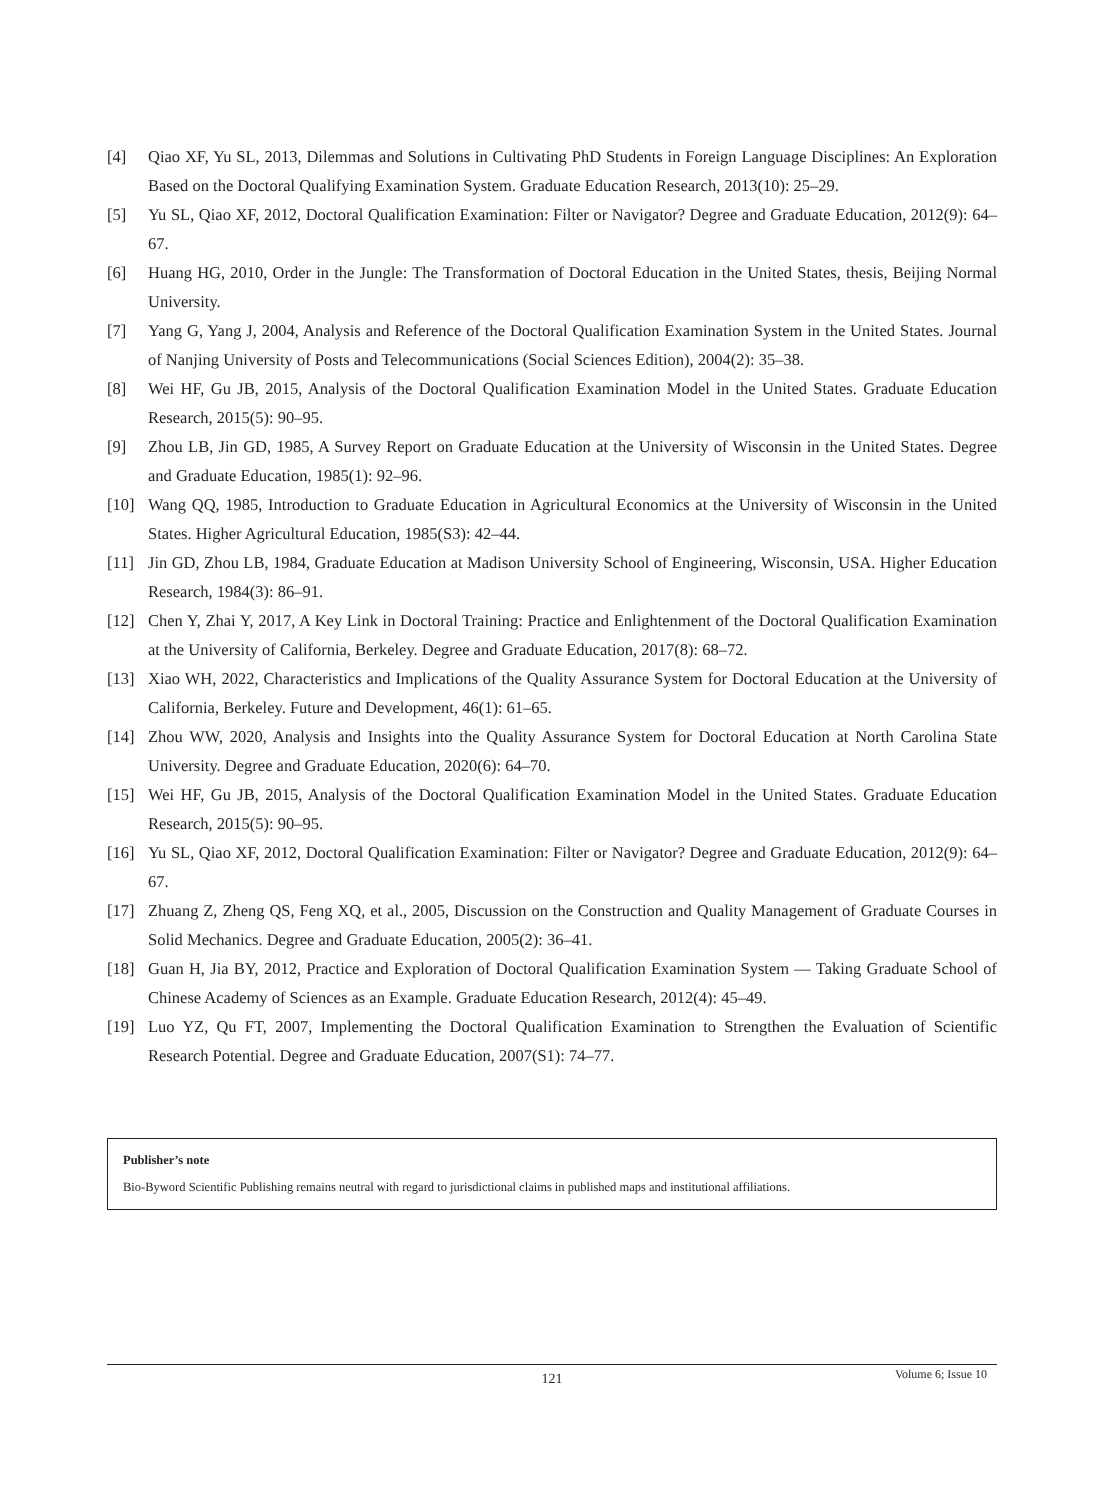[4] Qiao XF, Yu SL, 2013, Dilemmas and Solutions in Cultivating PhD Students in Foreign Language Disciplines: An Exploration Based on the Doctoral Qualifying Examination System. Graduate Education Research, 2013(10): 25–29.
[5] Yu SL, Qiao XF, 2012, Doctoral Qualification Examination: Filter or Navigator? Degree and Graduate Education, 2012(9): 64–67.
[6] Huang HG, 2010, Order in the Jungle: The Transformation of Doctoral Education in the United States, thesis, Beijing Normal University.
[7] Yang G, Yang J, 2004, Analysis and Reference of the Doctoral Qualification Examination System in the United States. Journal of Nanjing University of Posts and Telecommunications (Social Sciences Edition), 2004(2): 35–38.
[8] Wei HF, Gu JB, 2015, Analysis of the Doctoral Qualification Examination Model in the United States. Graduate Education Research, 2015(5): 90–95.
[9] Zhou LB, Jin GD, 1985, A Survey Report on Graduate Education at the University of Wisconsin in the United States. Degree and Graduate Education, 1985(1): 92–96.
[10] Wang QQ, 1985, Introduction to Graduate Education in Agricultural Economics at the University of Wisconsin in the United States. Higher Agricultural Education, 1985(S3): 42–44.
[11] Jin GD, Zhou LB, 1984, Graduate Education at Madison University School of Engineering, Wisconsin, USA. Higher Education Research, 1984(3): 86–91.
[12] Chen Y, Zhai Y, 2017, A Key Link in Doctoral Training: Practice and Enlightenment of the Doctoral Qualification Examination at the University of California, Berkeley. Degree and Graduate Education, 2017(8): 68–72.
[13] Xiao WH, 2022, Characteristics and Implications of the Quality Assurance System for Doctoral Education at the University of California, Berkeley. Future and Development, 46(1): 61–65.
[14] Zhou WW, 2020, Analysis and Insights into the Quality Assurance System for Doctoral Education at North Carolina State University. Degree and Graduate Education, 2020(6): 64–70.
[15] Wei HF, Gu JB, 2015, Analysis of the Doctoral Qualification Examination Model in the United States. Graduate Education Research, 2015(5): 90–95.
[16] Yu SL, Qiao XF, 2012, Doctoral Qualification Examination: Filter or Navigator? Degree and Graduate Education, 2012(9): 64–67.
[17] Zhuang Z, Zheng QS, Feng XQ, et al., 2005, Discussion on the Construction and Quality Management of Graduate Courses in Solid Mechanics. Degree and Graduate Education, 2005(2): 36–41.
[18] Guan H, Jia BY, 2012, Practice and Exploration of Doctoral Qualification Examination System — Taking Graduate School of Chinese Academy of Sciences as an Example. Graduate Education Research, 2012(4): 45–49.
[19] Luo YZ, Qu FT, 2007, Implementing the Doctoral Qualification Examination to Strengthen the Evaluation of Scientific Research Potential. Degree and Graduate Education, 2007(S1): 74–77.
Publisher’s note
Bio-Byword Scientific Publishing remains neutral with regard to jurisdictional claims in published maps and institutional affiliations.
121
Volume 6; Issue 10